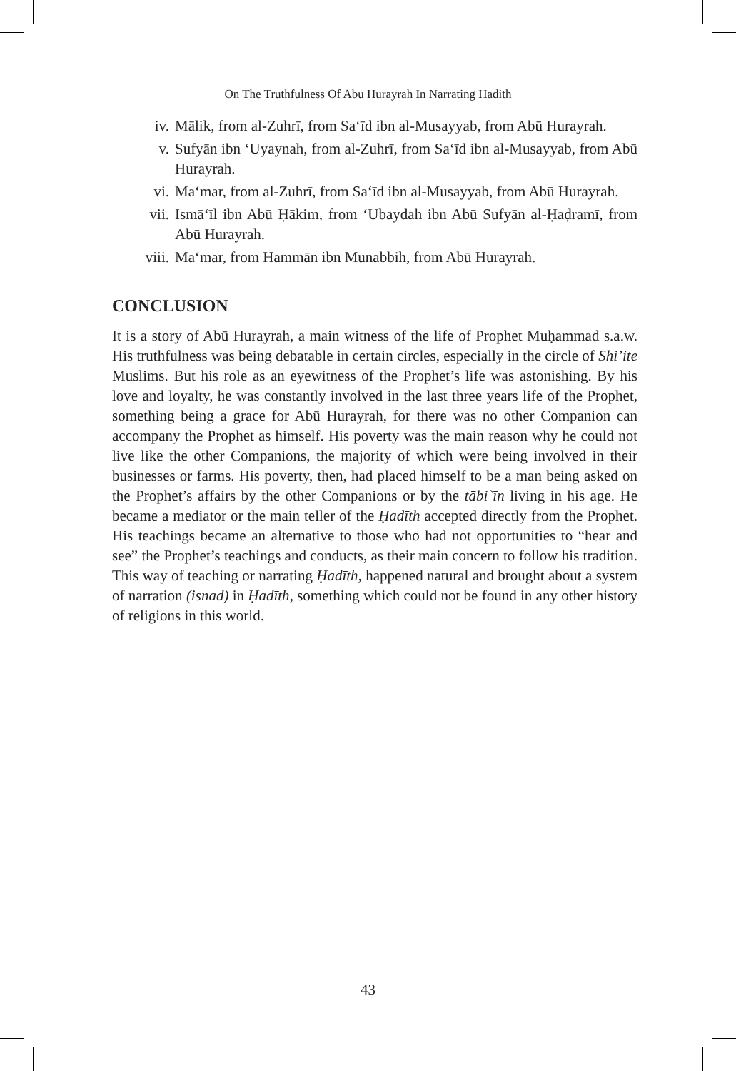On The Truthfulness Of Abu Hurayrah In Narrating Hadith
iv. Mālik, from al-Zuhrī, from Sa‘īd ibn al-Musayyab, from Abū Hurayrah.
v. Sufyān ibn ‘Uyaynah, from al-Zuhrī, from Sa‘īd ibn al-Musayyab, from Abū Hurayrah.
vi. Ma‘mar, from al-Zuhrī, from Sa‘īd ibn al-Musayyab, from Abū Hurayrah.
vii. Ismā‘īl ibn Abū Ḥākim, from ‘Ubaydah ibn Abū Sufyān al-Ḥaḍramī, from Abū Hurayrah.
viii. Ma‘mar, from Hammān ibn Munabbih, from Abū Hurayrah.
CONCLUSION
It is a story of Abū Hurayrah, a main witness of the life of Prophet Muḥammad s.a.w. His truthfulness was being debatable in certain circles, especially in the circle of Shi’ite Muslims. But his role as an eyewitness of the Prophet’s life was astonishing. By his love and loyalty, he was constantly involved in the last three years life of the Prophet, something being a grace for Abū Hurayrah, for there was no other Companion can accompany the Prophet as himself. His poverty was the main reason why he could not live like the other Companions, the majority of which were being involved in their businesses or farms. His poverty, then, had placed himself to be a man being asked on the Prophet’s affairs by the other Companions or by the tābi`īn living in his age. He became a mediator or the main teller of the Ḥadīth accepted directly from the Prophet. His teachings became an alternative to those who had not opportunities to “hear and see” the Prophet’s teachings and conducts, as their main concern to follow his tradition. This way of teaching or narrating Ḥadīth, happened natural and brought about a system of narration (isnad) in Ḥadīth, something which could not be found in any other history of religions in this world.
43